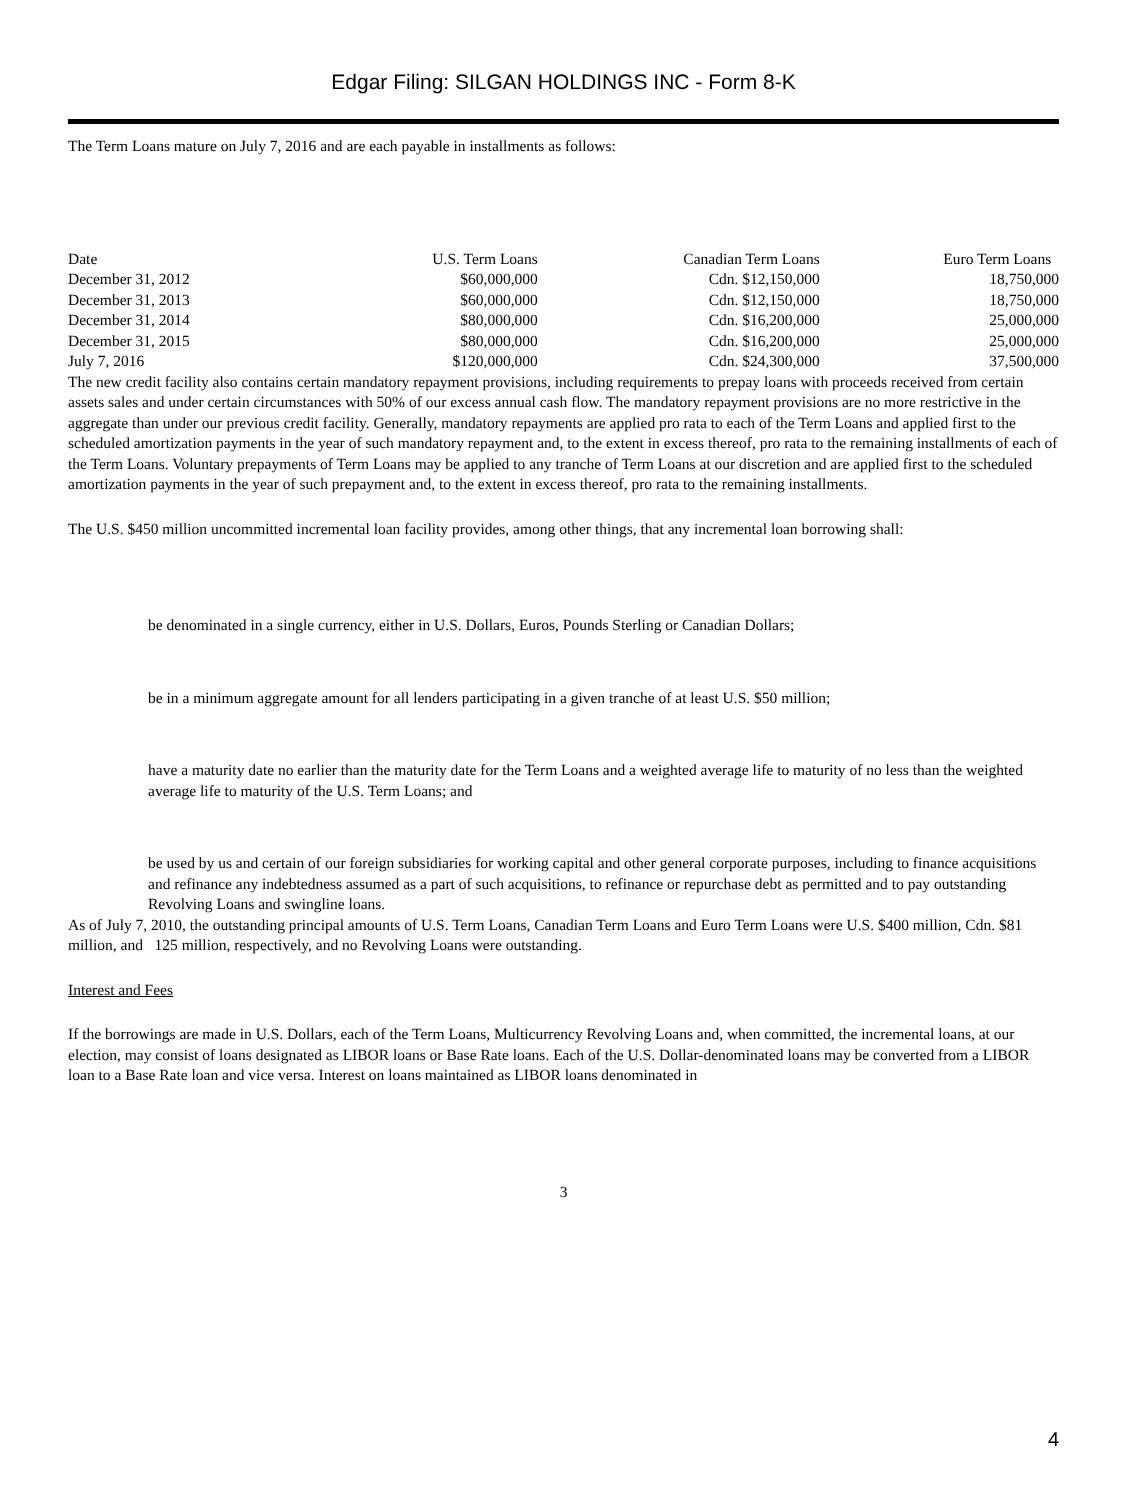Edgar Filing: SILGAN HOLDINGS INC - Form 8-K
The Term Loans mature on July 7, 2016 and are each payable in installments as follows:
| Date | U.S. Term Loans | Canadian Term Loans | Euro Term Loans |
| --- | --- | --- | --- |
| December 31, 2012 | $60,000,000 | Cdn. $12,150,000 | 18,750,000 |
| December 31, 2013 | $60,000,000 | Cdn. $12,150,000 | 18,750,000 |
| December 31, 2014 | $80,000,000 | Cdn. $16,200,000 | 25,000,000 |
| December 31, 2015 | $80,000,000 | Cdn. $16,200,000 | 25,000,000 |
| July 7, 2016 | $120,000,000 | Cdn. $24,300,000 | 37,500,000 |
The new credit facility also contains certain mandatory repayment provisions, including requirements to prepay loans with proceeds received from certain assets sales and under certain circumstances with 50% of our excess annual cash flow. The mandatory repayment provisions are no more restrictive in the aggregate than under our previous credit facility. Generally, mandatory repayments are applied pro rata to each of the Term Loans and applied first to the scheduled amortization payments in the year of such mandatory repayment and, to the extent in excess thereof, pro rata to the remaining installments of each of the Term Loans. Voluntary prepayments of Term Loans may be applied to any tranche of Term Loans at our discretion and are applied first to the scheduled amortization payments in the year of such prepayment and, to the extent in excess thereof, pro rata to the remaining installments.
The U.S. $450 million uncommitted incremental loan facility provides, among other things, that any incremental loan borrowing shall:
be denominated in a single currency, either in U.S. Dollars, Euros, Pounds Sterling or Canadian Dollars;
be in a minimum aggregate amount for all lenders participating in a given tranche of at least U.S. $50 million;
have a maturity date no earlier than the maturity date for the Term Loans and a weighted average life to maturity of no less than the weighted average life to maturity of the U.S. Term Loans; and
be used by us and certain of our foreign subsidiaries for working capital and other general corporate purposes, including to finance acquisitions and refinance any indebtedness assumed as a part of such acquisitions, to refinance or repurchase debt as permitted and to pay outstanding Revolving Loans and swingline loans.
As of July 7, 2010, the outstanding principal amounts of U.S. Term Loans, Canadian Term Loans and Euro Term Loans were U.S. $400 million, Cdn. $81 million, and 125 million, respectively, and no Revolving Loans were outstanding.
Interest and Fees
If the borrowings are made in U.S. Dollars, each of the Term Loans, Multicurrency Revolving Loans and, when committed, the incremental loans, at our election, may consist of loans designated as LIBOR loans or Base Rate loans. Each of the U.S. Dollar-denominated loans may be converted from a LIBOR loan to a Base Rate loan and vice versa. Interest on loans maintained as LIBOR loans denominated in
3
4